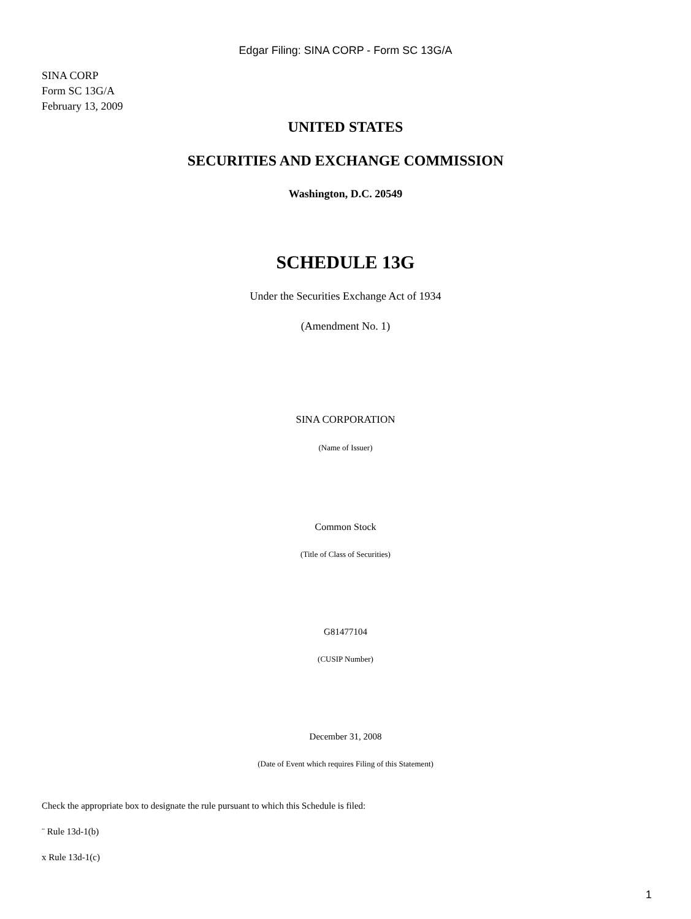Edgar Filing: SINA CORP - Form SC 13G/A
SINA CORP
Form SC 13G/A
February 13, 2009
UNITED STATES
SECURITIES AND EXCHANGE COMMISSION
Washington, D.C. 20549
SCHEDULE 13G
Under the Securities Exchange Act of 1934
(Amendment No. 1)
SINA CORPORATION
(Name of Issuer)
Common Stock
(Title of Class of Securities)
G81477104
(CUSIP Number)
December 31, 2008
(Date of Event which requires Filing of this Statement)
Check the appropriate box to designate the rule pursuant to which this Schedule is filed:
¨ Rule 13d-1(b)
x Rule 13d-1(c)
1